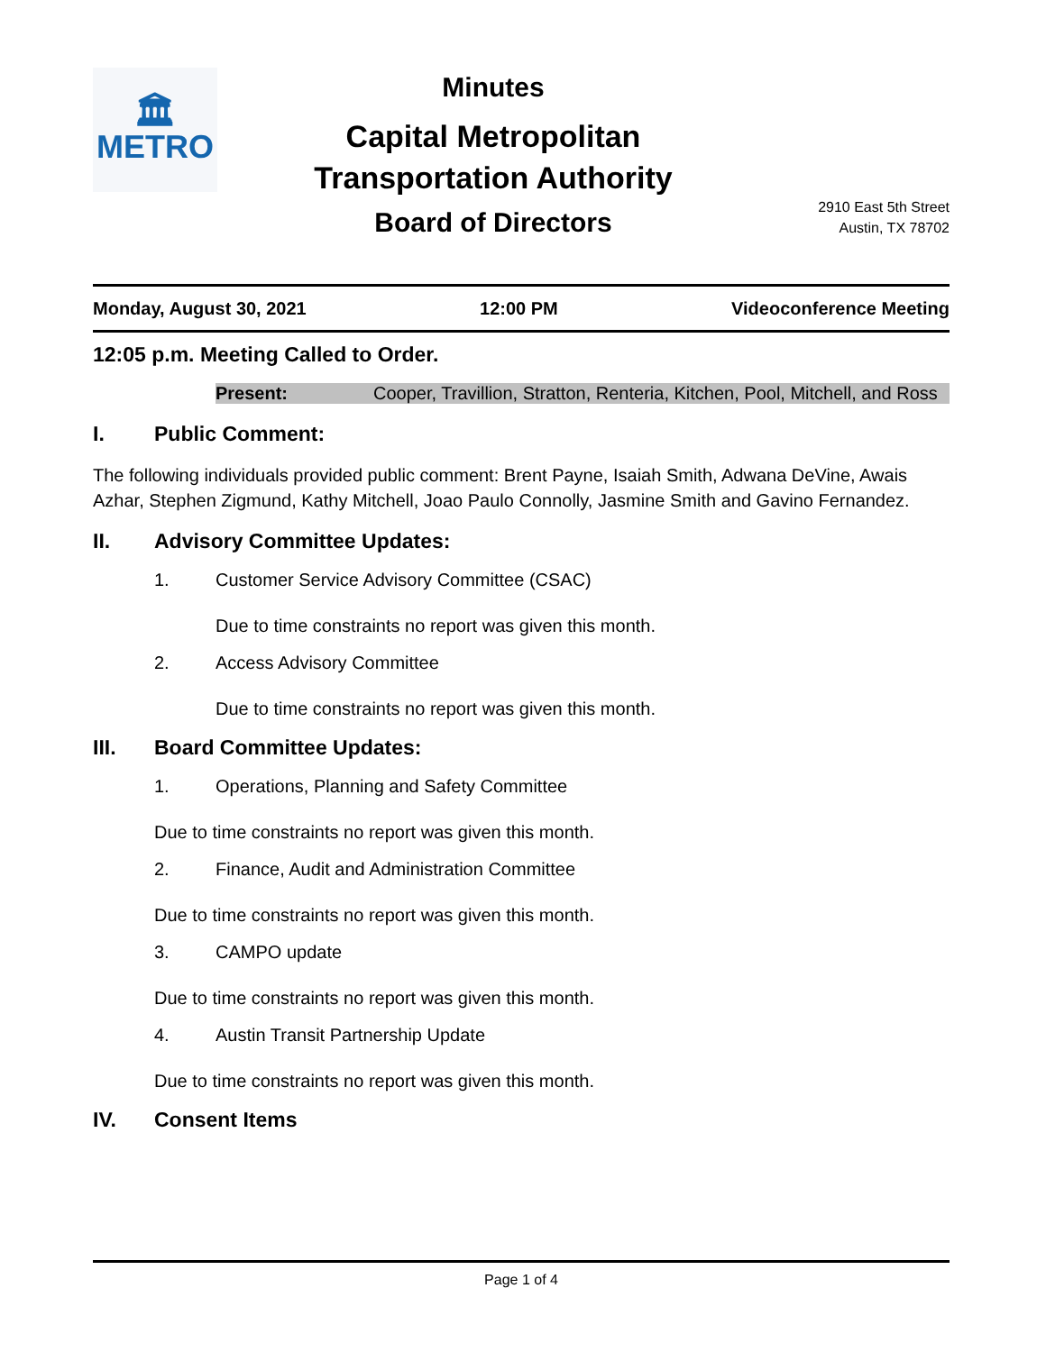🏛
METRO
Minutes
Capital Metropolitan
Transportation Authority
Board of Directors
2910 East 5th Street
Austin, TX 78702
Monday, August 30, 2021 12:00 PM Videoconference Meeting
12:05 p.m. Meeting Called to Order.
Present: Cooper, Travillion, Stratton, Renteria, Kitchen, Pool, Mitchell, and Ross
I. Public Comment:
The following individuals provided public comment: Brent Payne, Isaiah Smith, Adwana DeVine, Awais Azhar, Stephen Zigmund, Kathy Mitchell, Joao Paulo Connolly, Jasmine Smith and Gavino Fernandez.
II. Advisory Committee Updates:
1. Customer Service Advisory Committee (CSAC)
Due to time constraints no report was given this month.
2. Access Advisory Committee
Due to time constraints no report was given this month.
III. Board Committee Updates:
1. Operations, Planning and Safety Committee
Due to time constraints no report was given this month.
2. Finance, Audit and Administration Committee
Due to time constraints no report was given this month.
3. CAMPO update
Due to time constraints no report was given this month.
4. Austin Transit Partnership Update
Due to time constraints no report was given this month.
IV. Consent Items
Page 1 of 4